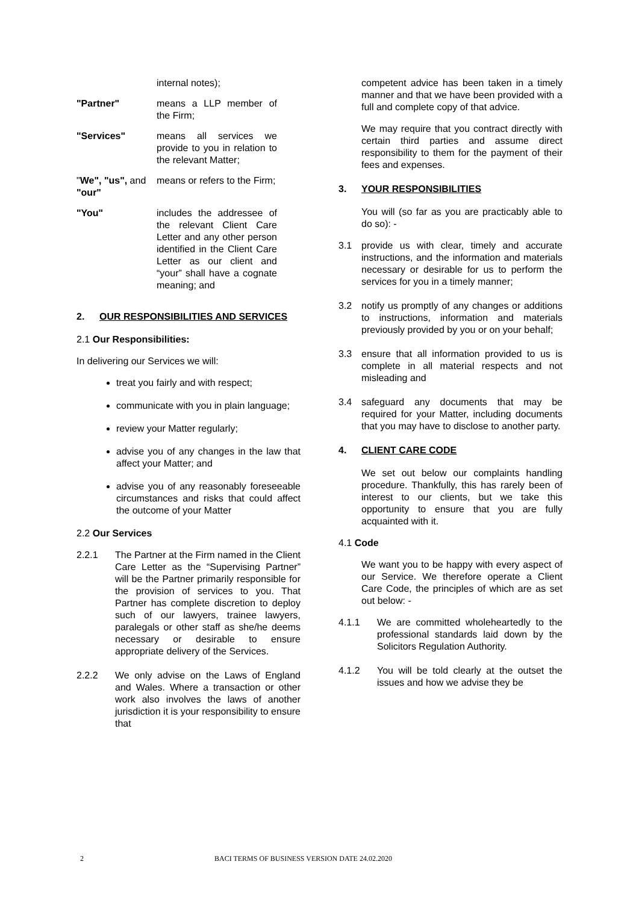internal notes);
"Partner" means a LLP member of the Firm;
"Services" means all services we provide to you in relation to the relevant Matter;
"We", "us", and "our"
means or refers to the Firm;
"You" includes the addressee of the relevant Client Care Letter and any other person identified in the Client Care Letter as our client and “your” shall have a cognate meaning; and
2. OUR RESPONSIBILITIES AND SERVICES
2.1 Our Responsibilities:
In delivering our Services we will:
treat you fairly and with respect;
communicate with you in plain language;
review your Matter regularly;
advise you of any changes in the law that affect your Matter; and
advise you of any reasonably foreseeable circumstances and risks that could affect the outcome of your Matter
2.2 Our Services
2.2.1 The Partner at the Firm named in the Client Care Letter as the “Supervising Partner” will be the Partner primarily responsible for the provision of services to you. That Partner has complete discretion to deploy such of our lawyers, trainee lawyers, paralegals or other staff as she/he deems necessary or desirable to ensure appropriate delivery of the Services.
2.2.2 We only advise on the Laws of England and Wales. Where a transaction or other work also involves the laws of another jurisdiction it is your responsibility to ensure that
competent advice has been taken in a timely manner and that we have been provided with a full and complete copy of that advice.
We may require that you contract directly with certain third parties and assume direct responsibility to them for the payment of their fees and expenses.
3. YOUR RESPONSIBILITIES
You will (so far as you are practicably able to do so): -
3.1 provide us with clear, timely and accurate instructions, and the information and materials necessary or desirable for us to perform the services for you in a timely manner;
3.2 notify us promptly of any changes or additions to instructions, information and materials previously provided by you or on your behalf;
3.3 ensure that all information provided to us is complete in all material respects and not misleading and
3.4 safeguard any documents that may be required for your Matter, including documents that you may have to disclose to another party.
4. CLIENT CARE CODE
We set out below our complaints handling procedure. Thankfully, this has rarely been of interest to our clients, but we take this opportunity to ensure that you are fully acquainted with it.
4.1 Code
We want you to be happy with every aspect of our Service. We therefore operate a Client Care Code, the principles of which are as set out below: -
4.1.1 We are committed wholeheartedly to the professional standards laid down by the Solicitors Regulation Authority.
4.1.2 You will be told clearly at the outset the issues and how we advise they be
2 BACI TERMS OF BUSINESS VERSION DATE 24.02.2020